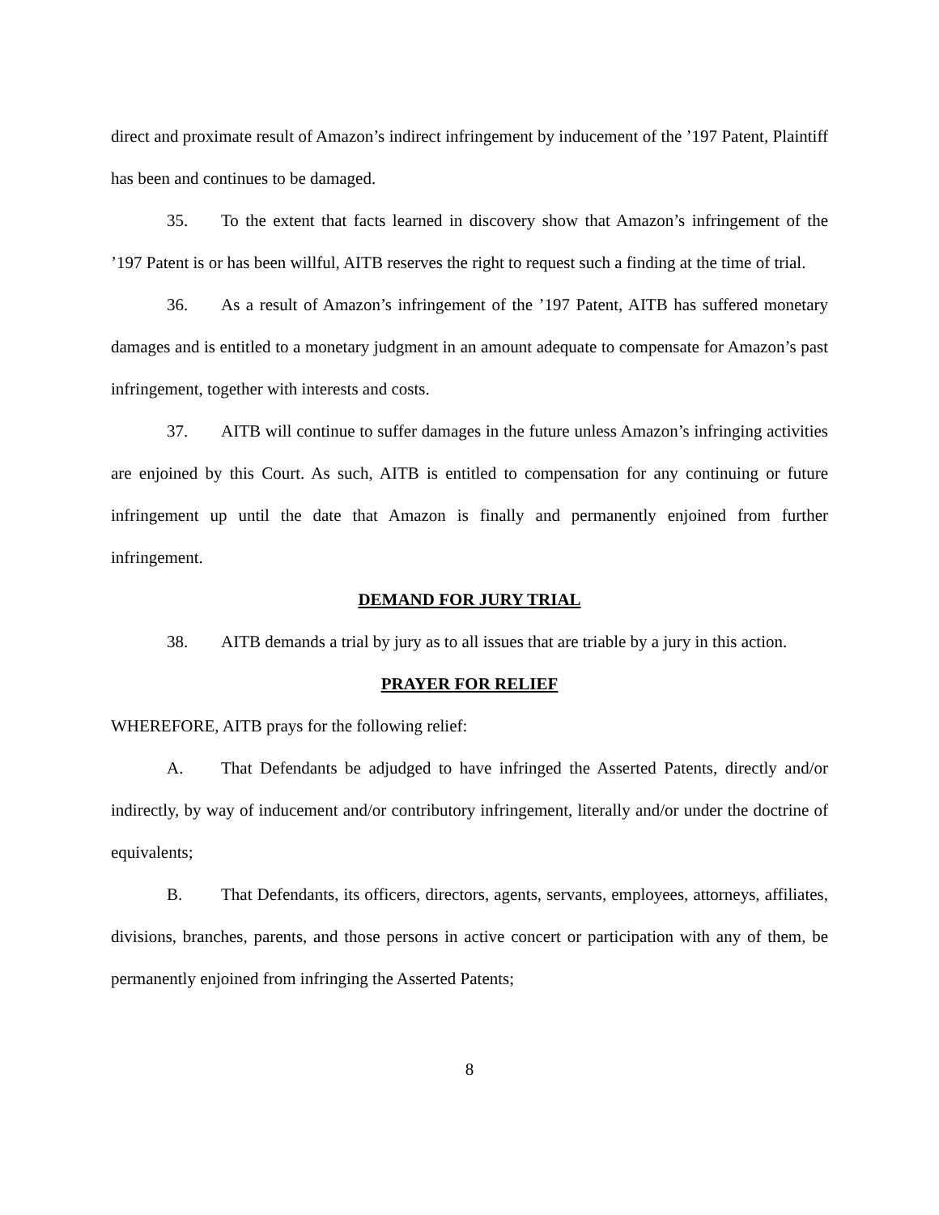direct and proximate result of Amazon’s indirect infringement by inducement of the ’197 Patent, Plaintiff has been and continues to be damaged.
35. To the extent that facts learned in discovery show that Amazon’s infringement of the ’197 Patent is or has been willful, AITB reserves the right to request such a finding at the time of trial.
36. As a result of Amazon’s infringement of the ’197 Patent, AITB has suffered monetary damages and is entitled to a monetary judgment in an amount adequate to compensate for Amazon’s past infringement, together with interests and costs.
37. AITB will continue to suffer damages in the future unless Amazon’s infringing activities are enjoined by this Court. As such, AITB is entitled to compensation for any continuing or future infringement up until the date that Amazon is finally and permanently enjoined from further infringement.
DEMAND FOR JURY TRIAL
38. AITB demands a trial by jury as to all issues that are triable by a jury in this action.
PRAYER FOR RELIEF
WHEREFORE, AITB prays for the following relief:
A. That Defendants be adjudged to have infringed the Asserted Patents, directly and/or indirectly, by way of inducement and/or contributory infringement, literally and/or under the doctrine of equivalents;
B. That Defendants, its officers, directors, agents, servants, employees, attorneys, affiliates, divisions, branches, parents, and those persons in active concert or participation with any of them, be permanently enjoined from infringing the Asserted Patents;
8